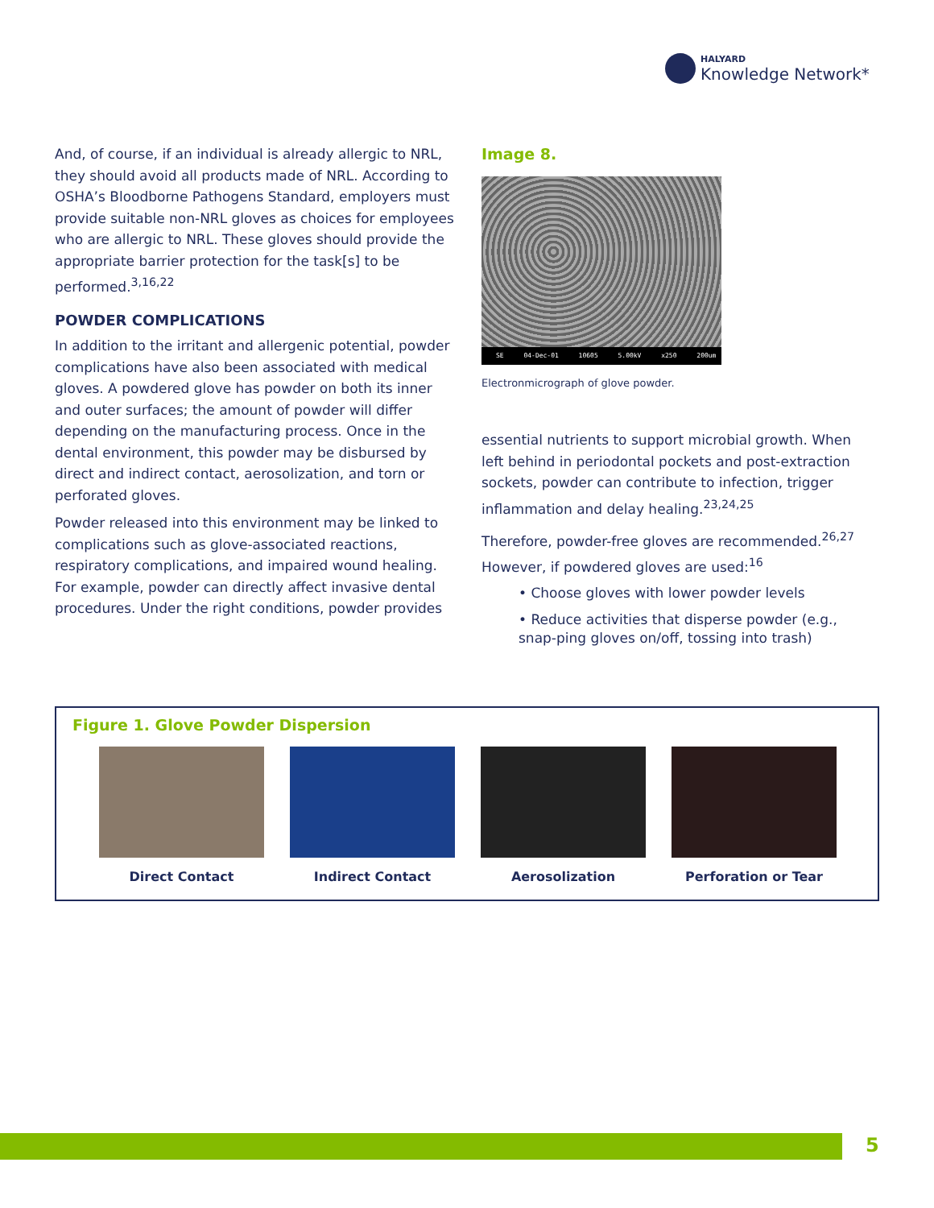HALYARD
Knowledge Network*
And, of course, if an individual is already allergic to NRL, they should avoid all products made of NRL. According to OSHA’s Bloodborne Pathogens Standard, employers must provide suitable non-NRL gloves as choices for employees who are allergic to NRL. These gloves should provide the appropriate barrier protection for the task[s] to be performed.<sup>3,16,22</sup>
POWDER COMPLICATIONS
In addition to the irritant and allergenic potential, powder complications have also been associated with medical gloves. A powdered glove has powder on both its inner and outer surfaces; the amount of powder will differ depending on the manufacturing process. Once in the dental environment, this powder may be disbursed by direct and indirect contact, aerosolization, and torn or perforated gloves.
Powder released into this environment may be linked to complications such as glove-associated reactions, respiratory complications, and impaired wound healing. For example, powder can directly affect invasive dental procedures. Under the right conditions, powder provides
Image 8.
SE 04-Dec-01 10605 5.00kV x250 200um
Electronmicrograph of glove powder.
essential nutrients to support microbial growth. When left behind in periodontal pockets and post-extraction sockets, powder can contribute to infection, trigger inflammation and delay healing.<sup>23,24,25</sup>
Therefore, powder-free gloves are recommended.<sup>26,27</sup> However, if powdered gloves are used:<sup>16</sup>
• Choose gloves with lower powder levels
• Reduce activities that disperse powder (e.g., snap-ping gloves on/off, tossing into trash)
Figure 1. Glove Powder Dispersion
Direct Contact Indirect Contact Aerosolization Perforation or Tear
5